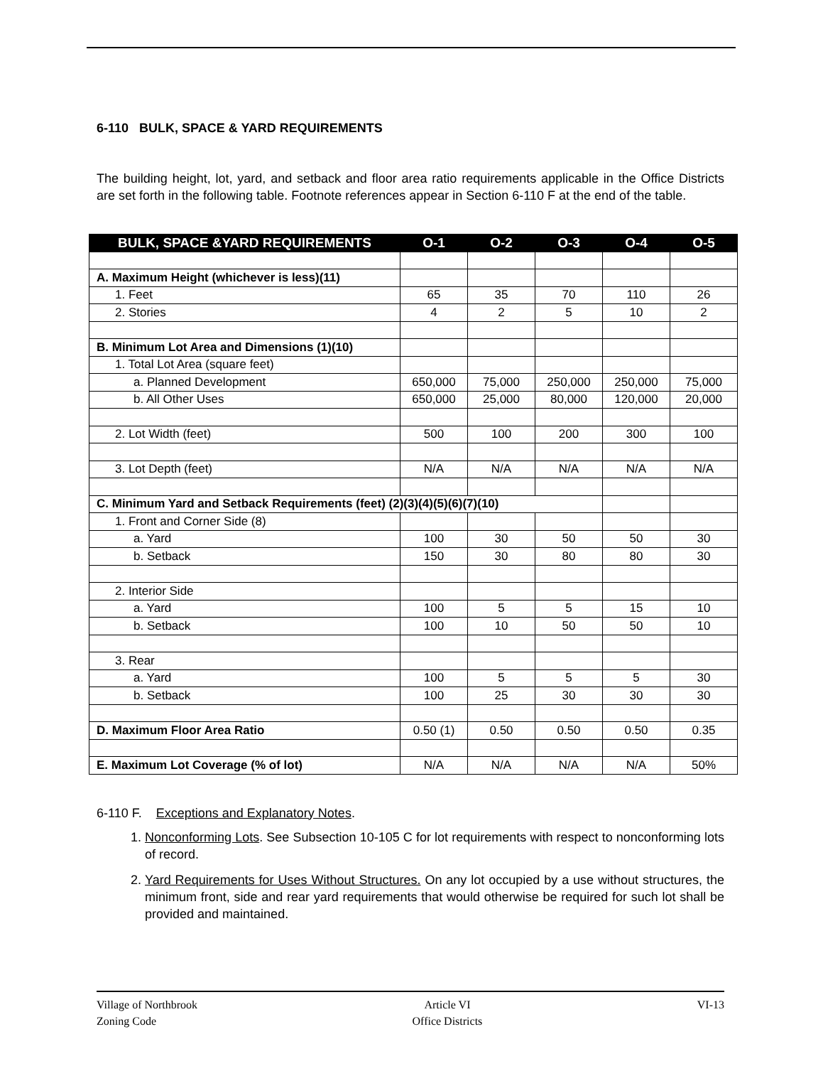6-110 BULK, SPACE & YARD REQUIREMENTS
The building height, lot, yard, and setback and floor area ratio requirements applicable in the Office Districts are set forth in the following table. Footnote references appear in Section 6-110 F at the end of the table.
| BULK, SPACE &YARD REQUIREMENTS | O-1 | O-2 | O-3 | O-4 | O-5 |
| --- | --- | --- | --- | --- | --- |
| A. Maximum Height (whichever is less)(11) | | | | | |
| 1. Feet | 65 | 35 | 70 | 110 | 26 |
| 2. Stories | 4 | 2 | 5 | 10 | 2 |
| B. Minimum Lot Area and Dimensions (1)(10) | | | | | |
| 1. Total Lot Area (square feet) | | | | | |
| a. Planned Development | 650,000 | 75,000 | 250,000 | 250,000 | 75,000 |
| b. All Other Uses | 650,000 | 25,000 | 80,000 | 120,000 | 20,000 |
| 2. Lot Width (feet) | 500 | 100 | 200 | 300 | 100 |
| 3. Lot Depth (feet) | N/A | N/A | N/A | N/A | N/A |
| C. Minimum Yard and Setback Requirements (feet) (2)(3)(4)(5)(6)(7)(10) | | | | | |
| 1. Front and Corner Side (8) | | | | | |
| a. Yard | 100 | 30 | 50 | 50 | 30 |
| b. Setback | 150 | 30 | 80 | 80 | 30 |
| 2. Interior Side | | | | | |
| a. Yard | 100 | 5 | 5 | 15 | 10 |
| b. Setback | 100 | 10 | 50 | 50 | 10 |
| 3. Rear | | | | | |
| a. Yard | 100 | 5 | 5 | 5 | 30 |
| b. Setback | 100 | 25 | 30 | 30 | 30 |
| D. Maximum Floor Area Ratio | 0.50 (1) | 0.50 | 0.50 | 0.50 | 0.35 |
| E. Maximum Lot Coverage (% of lot) | N/A | N/A | N/A | N/A | 50% |
6-110 F. Exceptions and Explanatory Notes.
1. Nonconforming Lots. See Subsection 10-105 C for lot requirements with respect to nonconforming lots of record.
2. Yard Requirements for Uses Without Structures. On any lot occupied by a use without structures, the minimum front, side and rear yard requirements that would otherwise be required for such lot shall be provided and maintained.
Village of Northbrook
Zoning Code
Article VI
Office Districts
VI-13